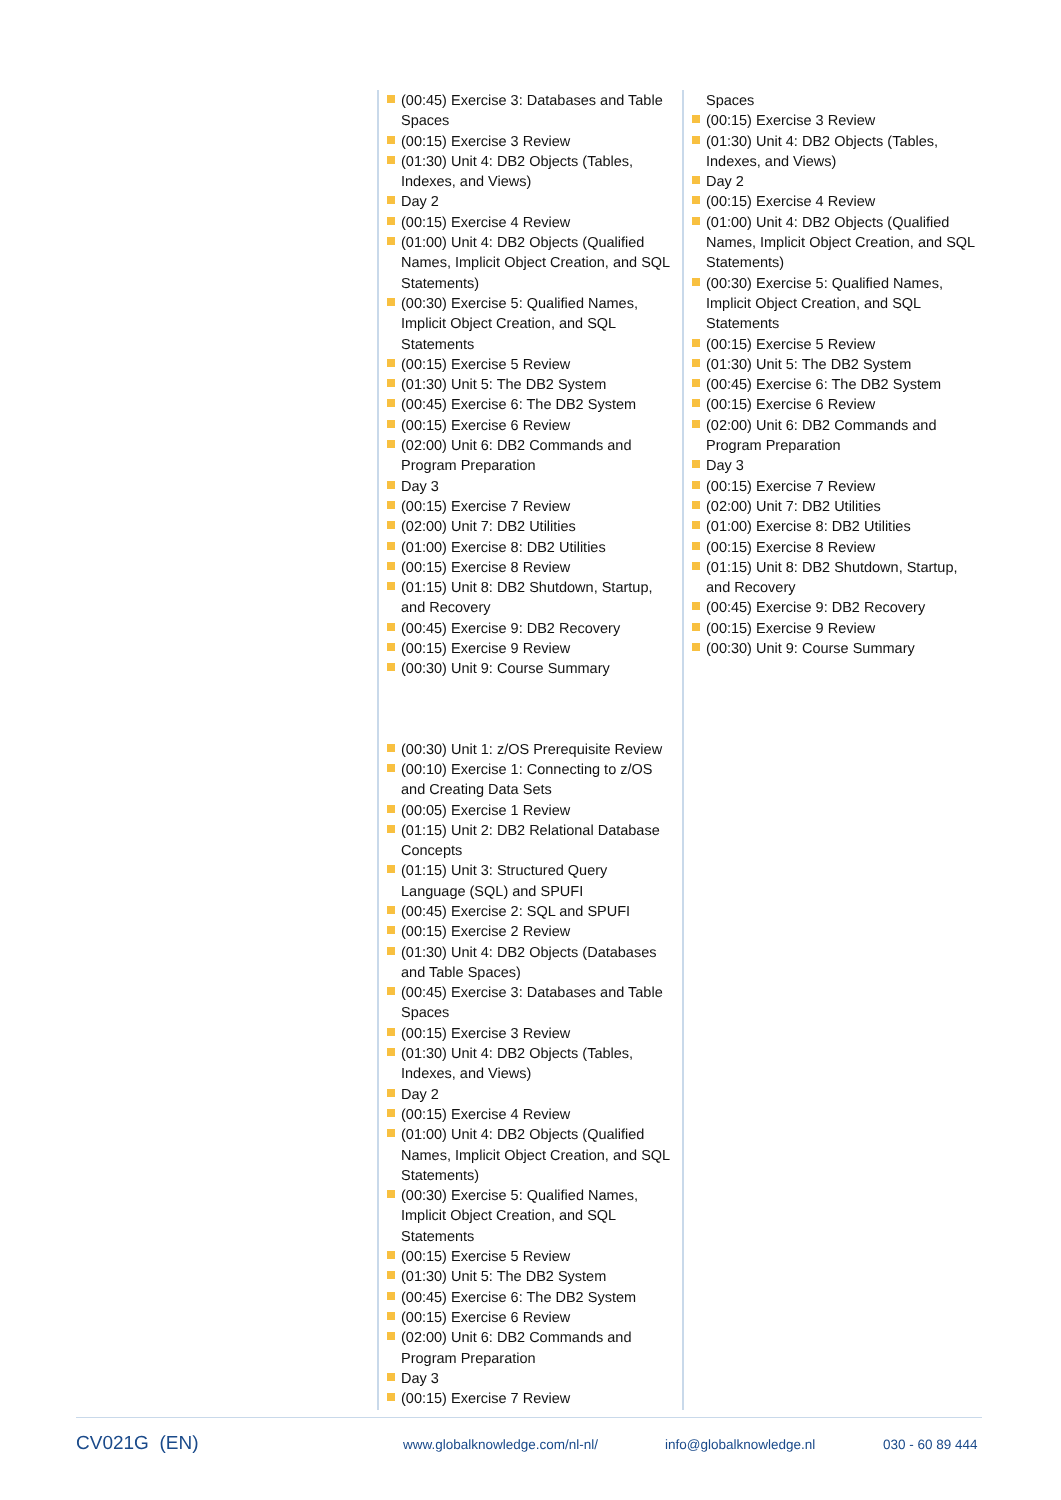(00:45) Exercise 3: Databases and Table Spaces
(00:15) Exercise 3 Review
(01:30) Unit 4: DB2 Objects (Tables, Indexes, and Views)
Day 2
(00:15) Exercise 4 Review
(01:00) Unit 4: DB2 Objects (Qualified Names, Implicit Object Creation, and SQL Statements)
(00:30) Exercise 5: Qualified Names, Implicit Object Creation, and SQL Statements
(00:15) Exercise 5 Review
(01:30) Unit 5: The DB2 System
(00:45) Exercise 6: The DB2 System
(00:15) Exercise 6 Review
(02:00) Unit 6: DB2 Commands and Program Preparation
Day 3
(00:15) Exercise 7 Review
(02:00) Unit 7: DB2 Utilities
(01:00) Exercise 8: DB2 Utilities
(00:15) Exercise 8 Review
(01:15) Unit 8: DB2 Shutdown, Startup, and Recovery
(00:45) Exercise 9: DB2 Recovery
(00:15) Exercise 9 Review
(00:30) Unit 9: Course Summary
(00:30) Unit 1: z/OS Prerequisite Review
(00:10) Exercise 1: Connecting to z/OS and Creating Data Sets
(00:05) Exercise 1 Review
(01:15) Unit 2: DB2 Relational Database Concepts
(01:15) Unit 3: Structured Query Language (SQL) and SPUFI
(00:45) Exercise 2: SQL and SPUFI
(00:15) Exercise 2 Review
(01:30) Unit 4: DB2 Objects (Databases and Table Spaces)
(00:45) Exercise 3: Databases and Table Spaces
(00:15) Exercise 3 Review
(01:30) Unit 4: DB2 Objects (Tables, Indexes, and Views)
Day 2
(00:15) Exercise 4 Review
(01:00) Unit 4: DB2 Objects (Qualified Names, Implicit Object Creation, and SQL Statements)
(00:30) Exercise 5: Qualified Names, Implicit Object Creation, and SQL Statements
(00:15) Exercise 5 Review
(01:30) Unit 5: The DB2 System
(00:45) Exercise 6: The DB2 System
(00:15) Exercise 6 Review
(02:00) Unit 6: DB2 Commands and Program Preparation
Day 3
(00:15) Exercise 7 Review
Spaces
(00:15) Exercise 3 Review
(01:30) Unit 4: DB2 Objects (Tables, Indexes, and Views)
Day 2
(00:15) Exercise 4 Review
(01:00) Unit 4: DB2 Objects (Qualified Names, Implicit Object Creation, and SQL Statements)
(00:30) Exercise 5: Qualified Names, Implicit Object Creation, and SQL Statements
(00:15) Exercise 5 Review
(01:30) Unit 5: The DB2 System
(00:45) Exercise 6: The DB2 System
(00:15) Exercise 6 Review
(02:00) Unit 6: DB2 Commands and Program Preparation
Day 3
(00:15) Exercise 7 Review
(02:00) Unit 7: DB2 Utilities
(01:00) Exercise 8: DB2 Utilities
(00:15) Exercise 8 Review
(01:15) Unit 8: DB2 Shutdown, Startup, and Recovery
(00:45) Exercise 9: DB2 Recovery
(00:15) Exercise 9 Review
(00:30) Unit 9: Course Summary
CV021G (EN)
www.globalknowledge.com/nl-nl/ info@globalknowledge.nl 030 - 60 89 444